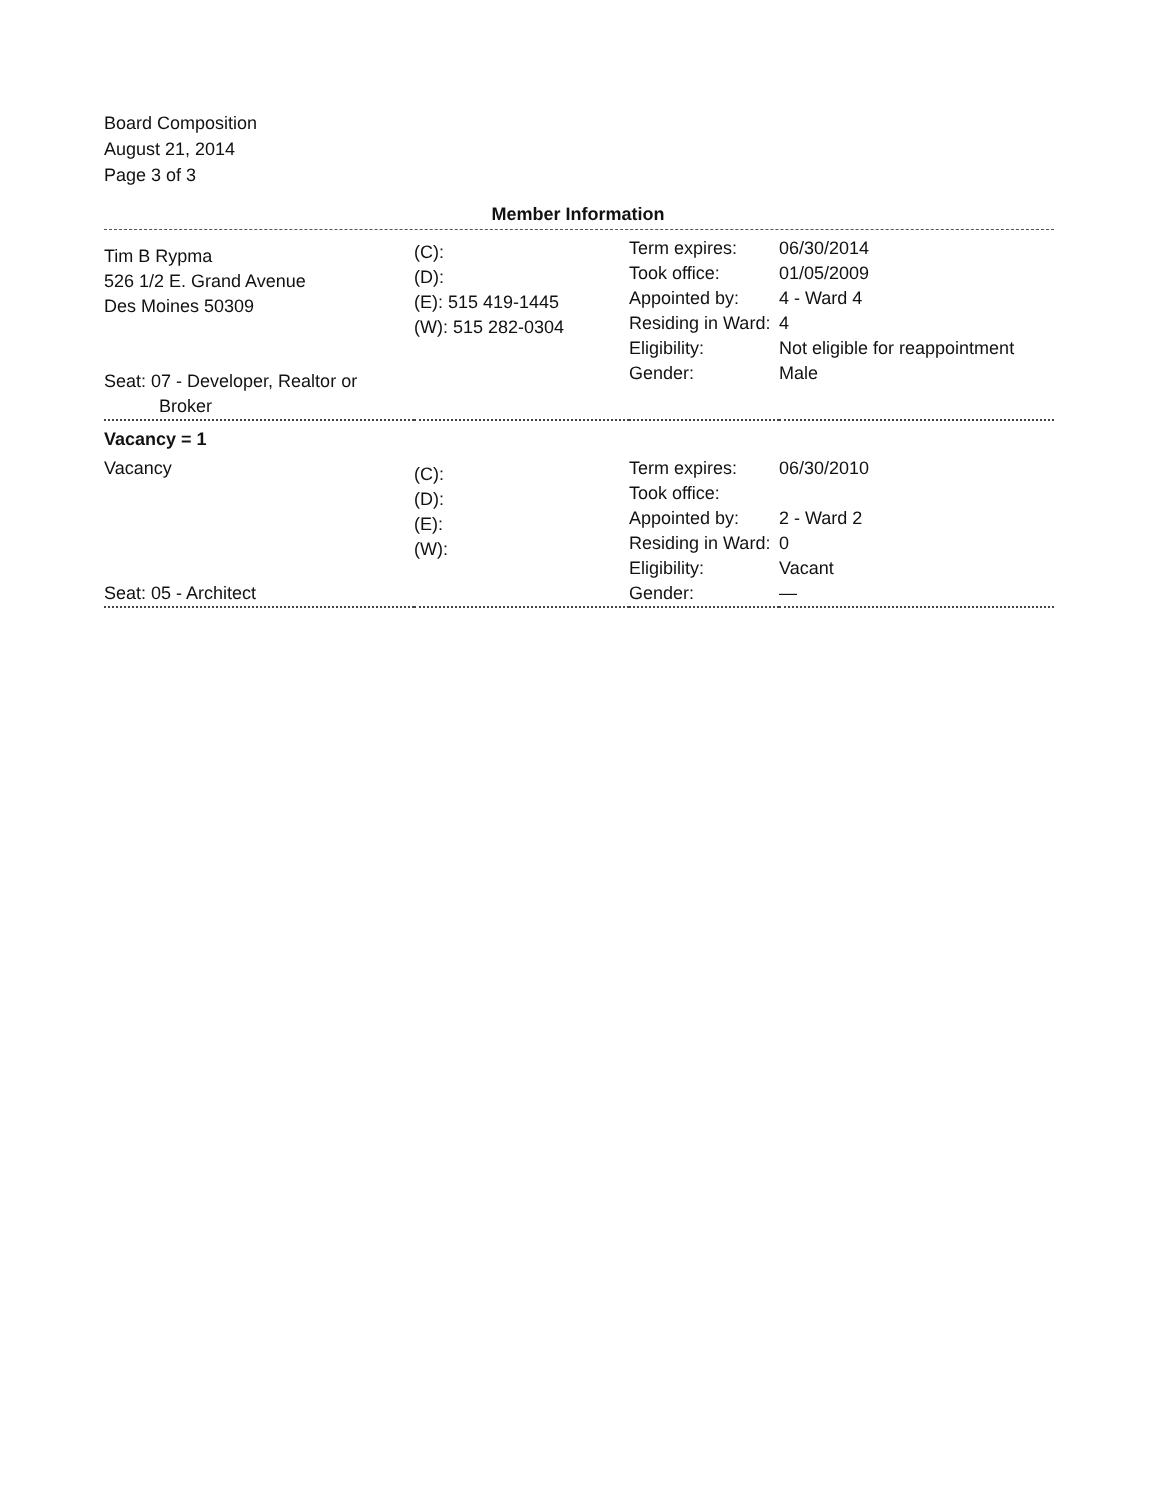Board Composition
August 21, 2014
Page 3 of 3
Member Information
| Tim B Rypma 526 1/2 E. Grand Avenue Des Moines 50309 Seat: 07 - Developer, Realtor or Broker | (C): (D): (E): 515 419-1445 (W): 515 282-0304 | Term expires: Took office: Appointed by: Residing in Ward: Eligibility: Gender: | 06/30/2014 01/05/2009 4 - Ward 4 4 Not eligible for reappointment Male |
Vacancy = 1
| Vacancy Seat: 05 - Architect | (C): (D): (E): (W): | Term expires: Took office: Appointed by: Residing in Ward: Eligibility: Gender: | 06/30/2010 2 - Ward 2 0 Vacant — |